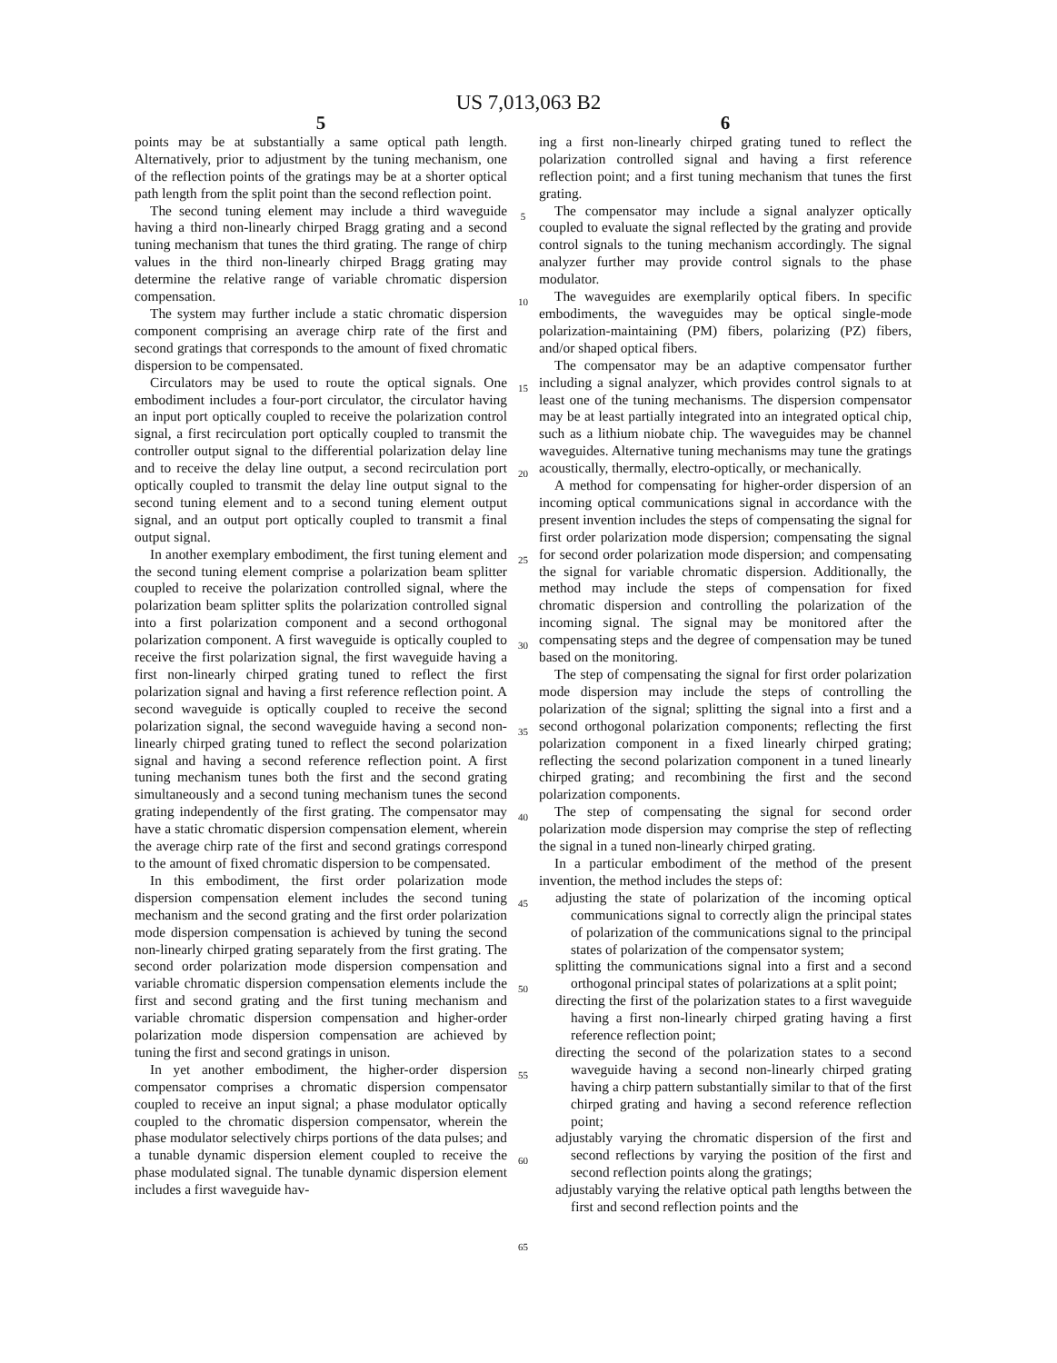US 7,013,063 B2
5
points may be at substantially a same optical path length. Alternatively, prior to adjustment by the tuning mechanism, one of the reflection points of the gratings may be at a shorter optical path length from the split point than the second reflection point.
The second tuning element may include a third waveguide having a third non-linearly chirped Bragg grating and a second tuning mechanism that tunes the third grating. The range of chirp values in the third non-linearly chirped Bragg grating may determine the relative range of variable chromatic dispersion compensation.
The system may further include a static chromatic dispersion component comprising an average chirp rate of the first and second gratings that corresponds to the amount of fixed chromatic dispersion to be compensated.
Circulators may be used to route the optical signals. One embodiment includes a four-port circulator, the circulator having an input port optically coupled to receive the polarization control signal, a first recirculation port optically coupled to transmit the controller output signal to the differential polarization delay line and to receive the delay line output, a second recirculation port optically coupled to transmit the delay line output signal to the second tuning element and to a second tuning element output signal, and an output port optically coupled to transmit a final output signal.
In another exemplary embodiment, the first tuning element and the second tuning element comprise a polarization beam splitter coupled to receive the polarization controlled signal, where the polarization beam splitter splits the polarization controlled signal into a first polarization component and a second orthogonal polarization component. A first waveguide is optically coupled to receive the first polarization signal, the first waveguide having a first non-linearly chirped grating tuned to reflect the first polarization signal and having a first reference reflection point. A second waveguide is optically coupled to receive the second polarization signal, the second waveguide having a second non-linearly chirped grating tuned to reflect the second polarization signal and having a second reference reflection point. A first tuning mechanism tunes both the first and the second grating simultaneously and a second tuning mechanism tunes the second grating independently of the first grating. The compensator may have a static chromatic dispersion compensation element, wherein the average chirp rate of the first and second gratings correspond to the amount of fixed chromatic dispersion to be compensated.
In this embodiment, the first order polarization mode dispersion compensation element includes the second tuning mechanism and the second grating and the first order polarization mode dispersion compensation is achieved by tuning the second non-linearly chirped grating separately from the first grating. The second order polarization mode dispersion compensation and variable chromatic dispersion compensation elements include the first and second grating and the first tuning mechanism and variable chromatic dispersion compensation and higher-order polarization mode dispersion compensation are achieved by tuning the first and second gratings in unison.
In yet another embodiment, the higher-order dispersion compensator comprises a chromatic dispersion compensator coupled to receive an input signal; a phase modulator optically coupled to the chromatic dispersion compensator, wherein the phase modulator selectively chirps portions of the data pulses; and a tunable dynamic dispersion element coupled to receive the phase modulated signal. The tunable dynamic dispersion element includes a first waveguide hav-
5
10
15
20
25
30
35
40
45
50
55
60
65
6
ing a first non-linearly chirped grating tuned to reflect the polarization controlled signal and having a first reference reflection point; and a first tuning mechanism that tunes the first grating.
The compensator may include a signal analyzer optically coupled to evaluate the signal reflected by the grating and provide control signals to the tuning mechanism accordingly. The signal analyzer further may provide control signals to the phase modulator.
The waveguides are exemplarily optical fibers. In specific embodiments, the waveguides may be optical single-mode polarization-maintaining (PM) fibers, polarizing (PZ) fibers, and/or shaped optical fibers.
The compensator may be an adaptive compensator further including a signal analyzer, which provides control signals to at least one of the tuning mechanisms. The dispersion compensator may be at least partially integrated into an integrated optical chip, such as a lithium niobate chip. The waveguides may be channel waveguides. Alternative tuning mechanisms may tune the gratings acoustically, thermally, electro-optically, or mechanically.
A method for compensating for higher-order dispersion of an incoming optical communications signal in accordance with the present invention includes the steps of compensating the signal for first order polarization mode dispersion; compensating the signal for second order polarization mode dispersion; and compensating the signal for variable chromatic dispersion. Additionally, the method may include the steps of compensation for fixed chromatic dispersion and controlling the polarization of the incoming signal. The signal may be monitored after the compensating steps and the degree of compensation may be tuned based on the monitoring.
The step of compensating the signal for first order polarization mode dispersion may include the steps of controlling the polarization of the signal; splitting the signal into a first and a second orthogonal polarization components; reflecting the first polarization component in a fixed linearly chirped grating; reflecting the second polarization component in a tuned linearly chirped grating; and recombining the first and the second polarization components.
The step of compensating the signal for second order polarization mode dispersion may comprise the step of reflecting the signal in a tuned non-linearly chirped grating.
In a particular embodiment of the method of the present invention, the method includes the steps of:
adjusting the state of polarization of the incoming optical communications signal to correctly align the principal states of polarization of the communications signal to the principal states of polarization of the compensator system;
splitting the communications signal into a first and a second orthogonal principal states of polarizations at a split point;
directing the first of the polarization states to a first waveguide having a first non-linearly chirped grating having a first reference reflection point;
directing the second of the polarization states to a second waveguide having a second non-linearly chirped grating having a chirp pattern substantially similar to that of the first chirped grating and having a second reference reflection point;
adjustably varying the chromatic dispersion of the first and second reflections by varying the position of the first and second reflection points along the gratings;
adjustably varying the relative optical path lengths between the first and second reflection points and the